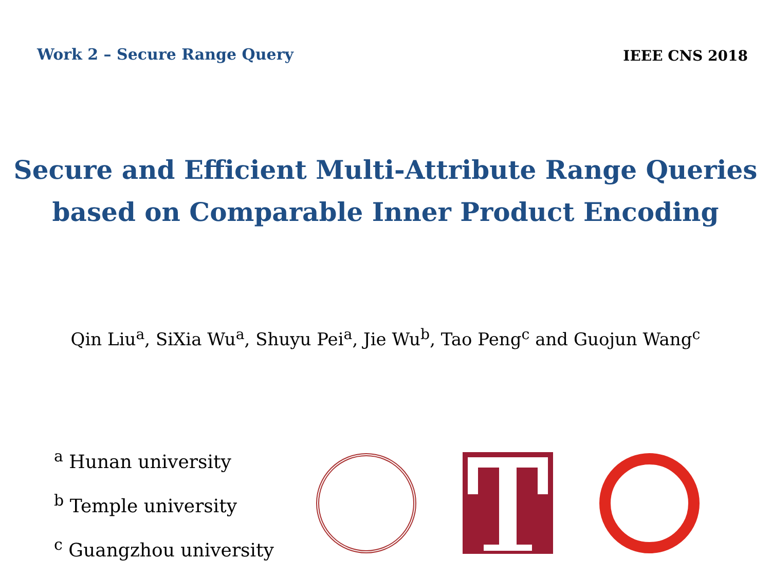Work 2 – Secure Range Query
IEEE CNS 2018
Secure and Efficient Multi-Attribute Range Queries
based on Comparable Inner Product Encoding
Qin Liu<sup>a</sup>, SiXia Wu<sup>a</sup>, Shuyu Pei<sup>a</sup>, Jie Wu<sup>b</sup>, Tao Peng<sup>c</sup> and Guojun Wang<sup>c</sup>
<sup>a</sup> Hunan university
<sup>b</sup> Temple university
<sup>c</sup> Guangzhou university